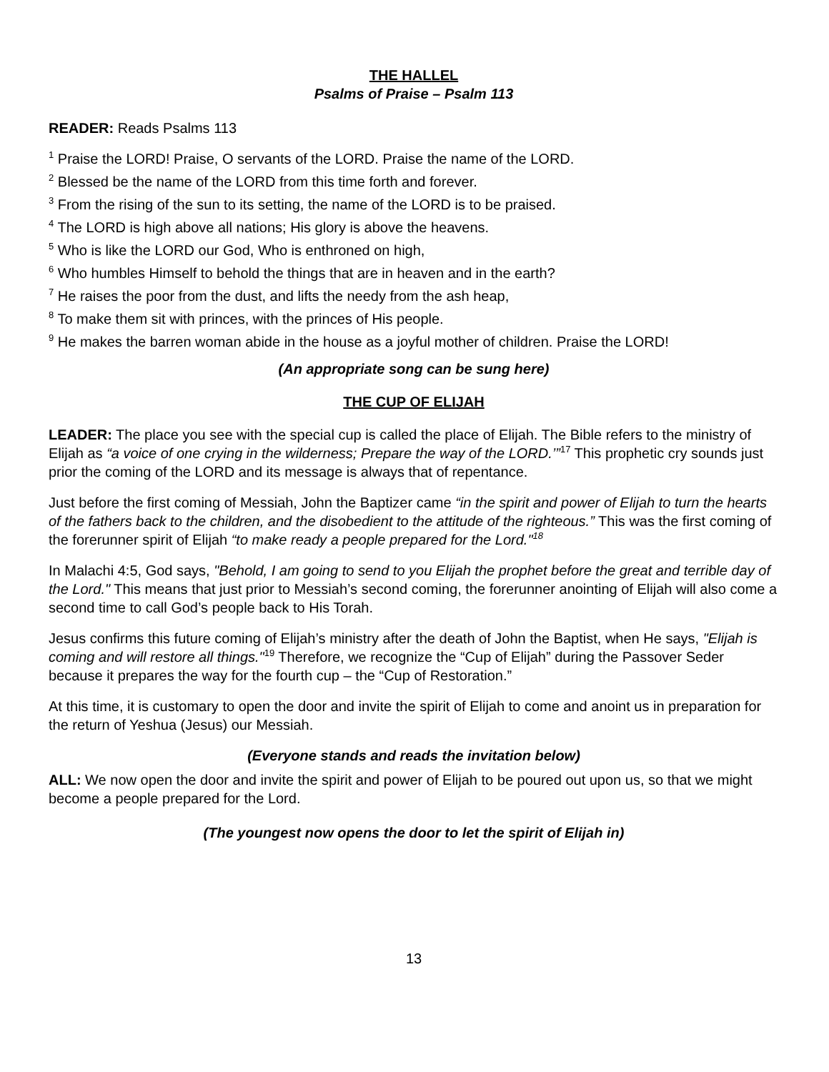THE HALLEL
Psalms of Praise – Psalm 113
READER: Reads Psalms 113
<sup>1</sup> Praise the LORD! Praise, O servants of the LORD. Praise the name of the LORD.
<sup>2</sup> Blessed be the name of the LORD from this time forth and forever.
<sup>3</sup> From the rising of the sun to its setting, the name of the LORD is to be praised.
<sup>4</sup> The LORD is high above all nations; His glory is above the heavens.
<sup>5</sup> Who is like the LORD our God, Who is enthroned on high,
<sup>6</sup> Who humbles Himself to behold the things that are in heaven and in the earth?
<sup>7</sup> He raises the poor from the dust, and lifts the needy from the ash heap,
<sup>8</sup> To make them sit with princes, with the princes of His people.
<sup>9</sup> He makes the barren woman abide in the house as a joyful mother of children. Praise the LORD!
(An appropriate song can be sung here)
THE CUP OF ELIJAH
LEADER: The place you see with the special cup is called the place of Elijah. The Bible refers to the ministry of Elijah as “a voice of one crying in the wilderness; Prepare the way of the LORD.’”<sup>17</sup> This prophetic cry sounds just prior the coming of the LORD and its message is always that of repentance.
Just before the first coming of Messiah, John the Baptizer came “in the spirit and power of Elijah to turn the hearts of the fathers back to the children, and the disobedient to the attitude of the righteous.” This was the first coming of the forerunner spirit of Elijah “to make ready a people prepared for the Lord."<sup>18</sup>
In Malachi 4:5, God says, "Behold, I am going to send to you Elijah the prophet before the great and terrible day of the Lord." This means that just prior to Messiah’s second coming, the forerunner anointing of Elijah will also come a second time to call God’s people back to His Torah.
Jesus confirms this future coming of Elijah’s ministry after the death of John the Baptist, when He says, "Elijah is coming and will restore all things."<sup>19</sup> Therefore, we recognize the “Cup of Elijah” during the Passover Seder because it prepares the way for the fourth cup – the “Cup of Restoration.”
At this time, it is customary to open the door and invite the spirit of Elijah to come and anoint us in preparation for the return of Yeshua (Jesus) our Messiah.
(Everyone stands and reads the invitation below)
ALL: We now open the door and invite the spirit and power of Elijah to be poured out upon us, so that we might become a people prepared for the Lord.
(The youngest now opens the door to let the spirit of Elijah in)
13